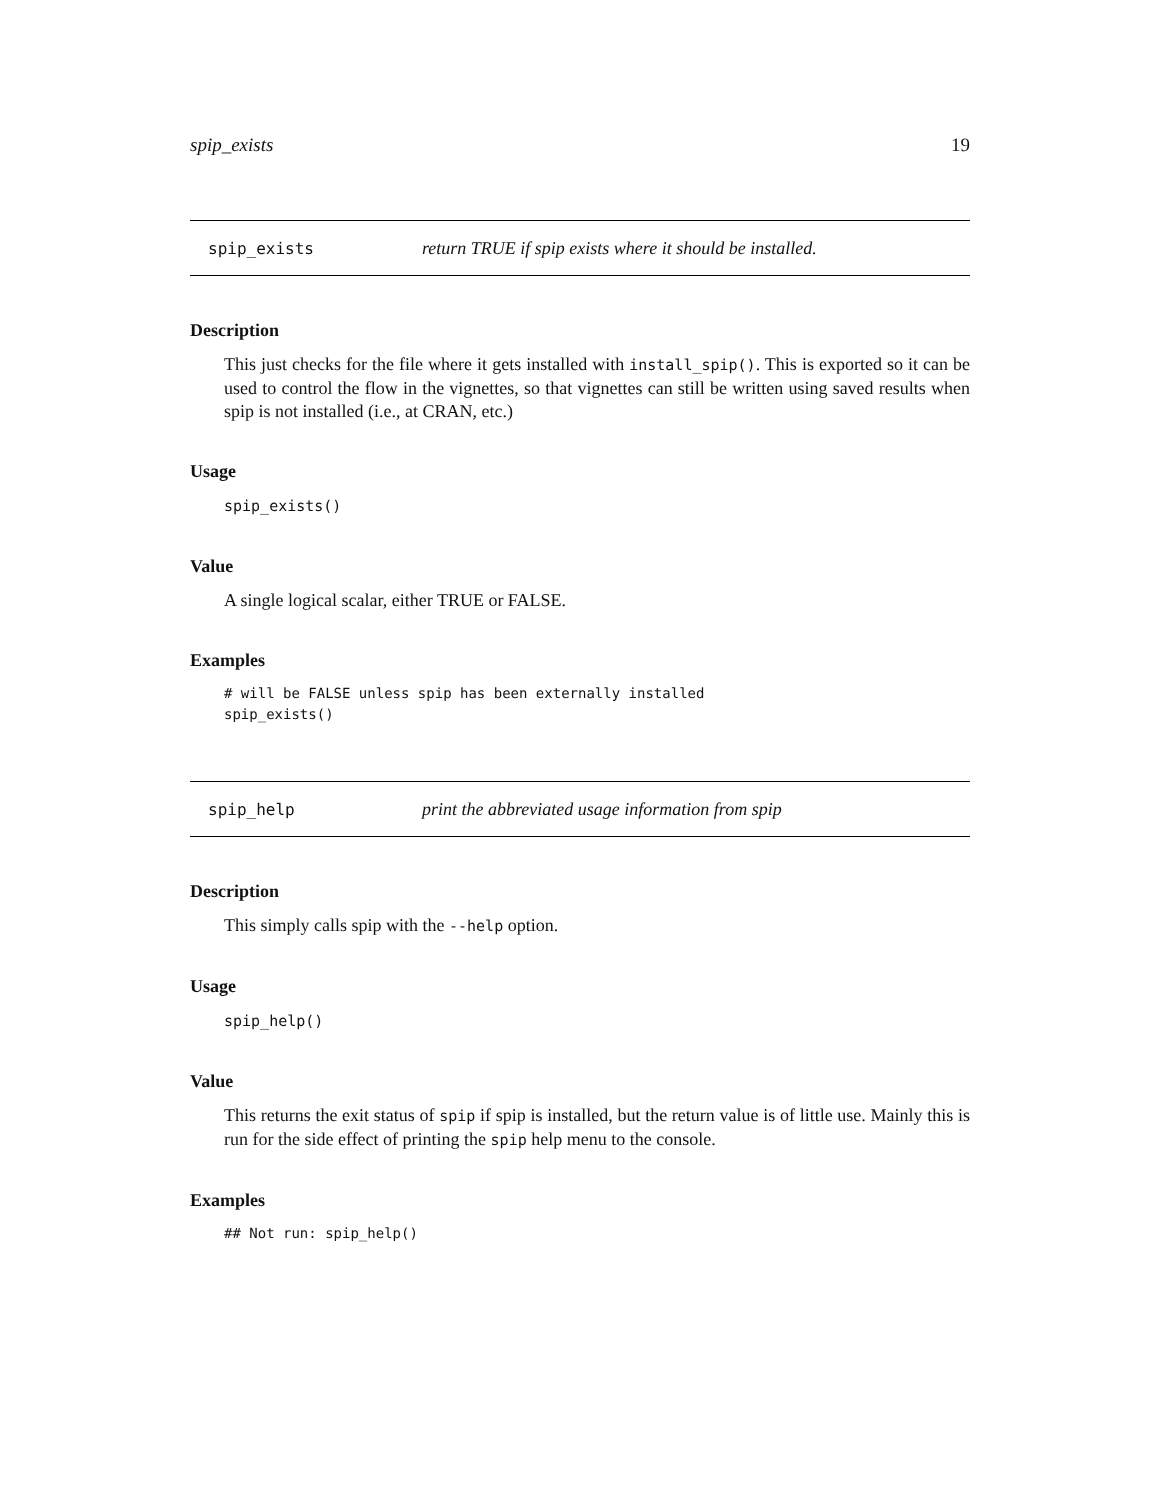spip_exists 19
spip_exists return TRUE if spip exists where it should be installed.
Description
This just checks for the file where it gets installed with install_spip(). This is exported so it can be used to control the flow in the vignettes, so that vignettes can still be written using saved results when spip is not installed (i.e., at CRAN, etc.)
Usage
spip_exists()
Value
A single logical scalar, either TRUE or FALSE.
Examples
# will be FALSE unless spip has been externally installed
spip_exists()
spip_help print the abbreviated usage information from spip
Description
This simply calls spip with the --help option.
Usage
spip_help()
Value
This returns the exit status of spip if spip is installed, but the return value is of little use. Mainly this is run for the side effect of printing the spip help menu to the console.
Examples
## Not run: spip_help()